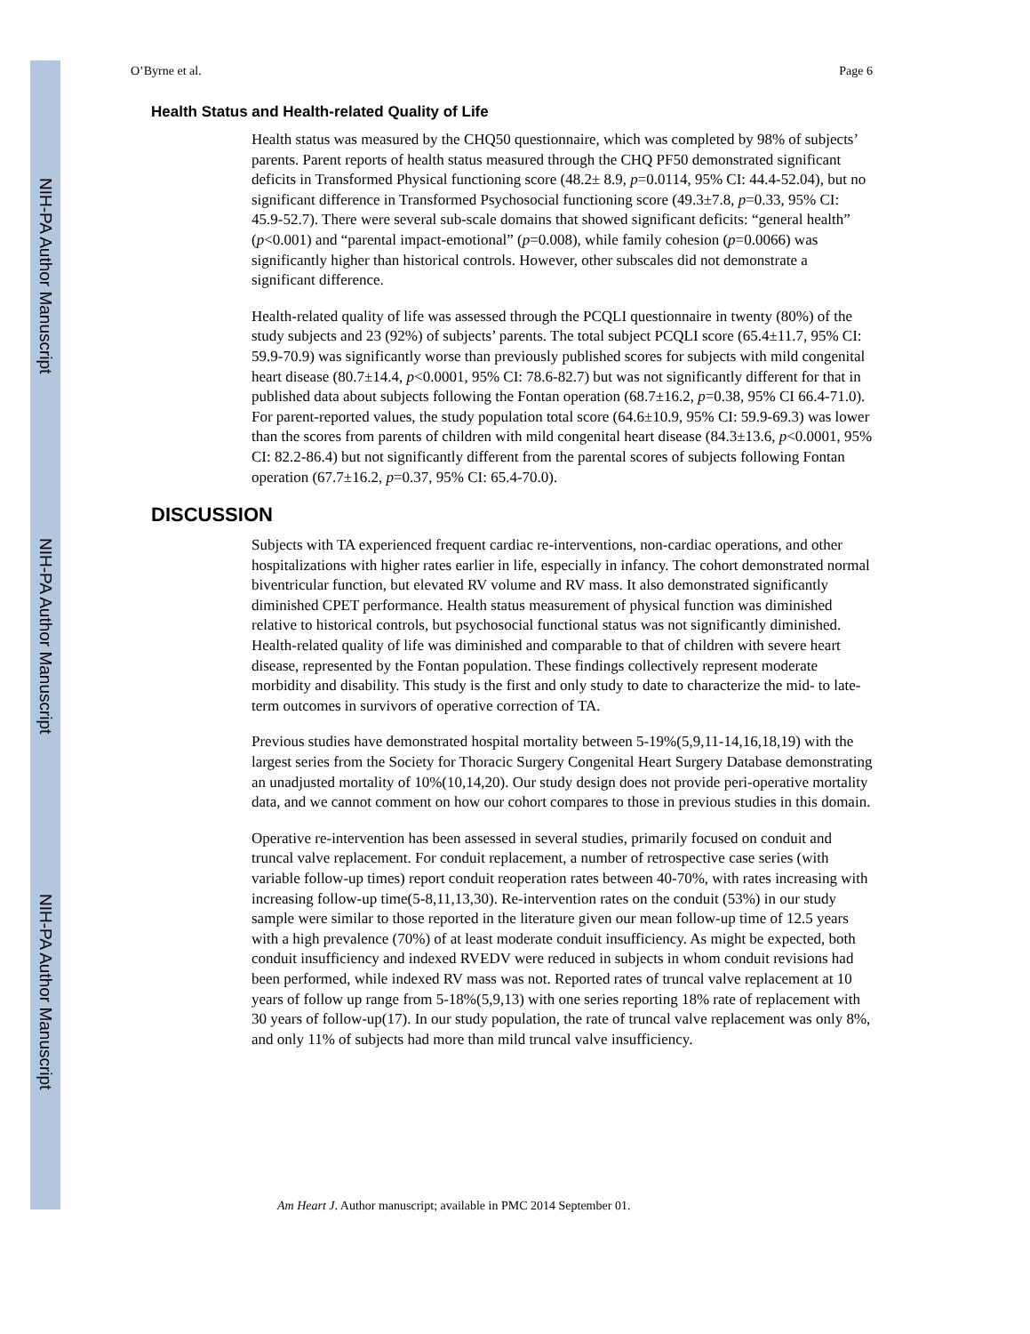NIH-PA Author Manuscript
NIH-PA Author Manuscript
NIH-PA Author Manuscript
O’Byrne et al. Page 6
Health Status and Health-related Quality of Life
Health status was measured by the CHQ50 questionnaire, which was completed by 98% of subjects’ parents. Parent reports of health status measured through the CHQ PF50 demonstrated significant deficits in Transformed Physical functioning score (48.2± 8.9, p=0.0114, 95% CI: 44.4-52.04), but no significant difference in Transformed Psychosocial functioning score (49.3±7.8, p=0.33, 95% CI: 45.9-52.7). There were several sub-scale domains that showed significant deficits: “general health” (p<0.001) and “parental impact-emotional” (p=0.008), while family cohesion (p=0.0066) was significantly higher than historical controls. However, other subscales did not demonstrate a significant difference.
Health-related quality of life was assessed through the PCQLI questionnaire in twenty (80%) of the study subjects and 23 (92%) of subjects’ parents. The total subject PCQLI score (65.4±11.7, 95% CI: 59.9-70.9) was significantly worse than previously published scores for subjects with mild congenital heart disease (80.7±14.4, p<0.0001, 95% CI: 78.6-82.7) but was not significantly different for that in published data about subjects following the Fontan operation (68.7±16.2, p=0.38, 95% CI 66.4-71.0). For parent-reported values, the study population total score (64.6±10.9, 95% CI: 59.9-69.3) was lower than the scores from parents of children with mild congenital heart disease (84.3±13.6, p<0.0001, 95% CI: 82.2-86.4) but not significantly different from the parental scores of subjects following Fontan operation (67.7±16.2, p=0.37, 95% CI: 65.4-70.0).
DISCUSSION
Subjects with TA experienced frequent cardiac re-interventions, non-cardiac operations, and other hospitalizations with higher rates earlier in life, especially in infancy. The cohort demonstrated normal biventricular function, but elevated RV volume and RV mass. It also demonstrated significantly diminished CPET performance. Health status measurement of physical function was diminished relative to historical controls, but psychosocial functional status was not significantly diminished. Health-related quality of life was diminished and comparable to that of children with severe heart disease, represented by the Fontan population. These findings collectively represent moderate morbidity and disability. This study is the first and only study to date to characterize the mid- to late- term outcomes in survivors of operative correction of TA.
Previous studies have demonstrated hospital mortality between 5-19%(5,9,11-14,16,18,19) with the largest series from the Society for Thoracic Surgery Congenital Heart Surgery Database demonstrating an unadjusted mortality of 10%(10,14,20). Our study design does not provide peri-operative mortality data, and we cannot comment on how our cohort compares to those in previous studies in this domain.
Operative re-intervention has been assessed in several studies, primarily focused on conduit and truncal valve replacement. For conduit replacement, a number of retrospective case series (with variable follow-up times) report conduit reoperation rates between 40-70%, with rates increasing with increasing follow-up time(5-8,11,13,30). Re-intervention rates on the conduit (53%) in our study sample were similar to those reported in the literature given our mean follow-up time of 12.5 years with a high prevalence (70%) of at least moderate conduit insufficiency. As might be expected, both conduit insufficiency and indexed RVEDV were reduced in subjects in whom conduit revisions had been performed, while indexed RV mass was not. Reported rates of truncal valve replacement at 10 years of follow up range from 5-18%(5,9,13) with one series reporting 18% rate of replacement with 30 years of follow-up(17). In our study population, the rate of truncal valve replacement was only 8%, and only 11% of subjects had more than mild truncal valve insufficiency.
Am Heart J. Author manuscript; available in PMC 2014 September 01.